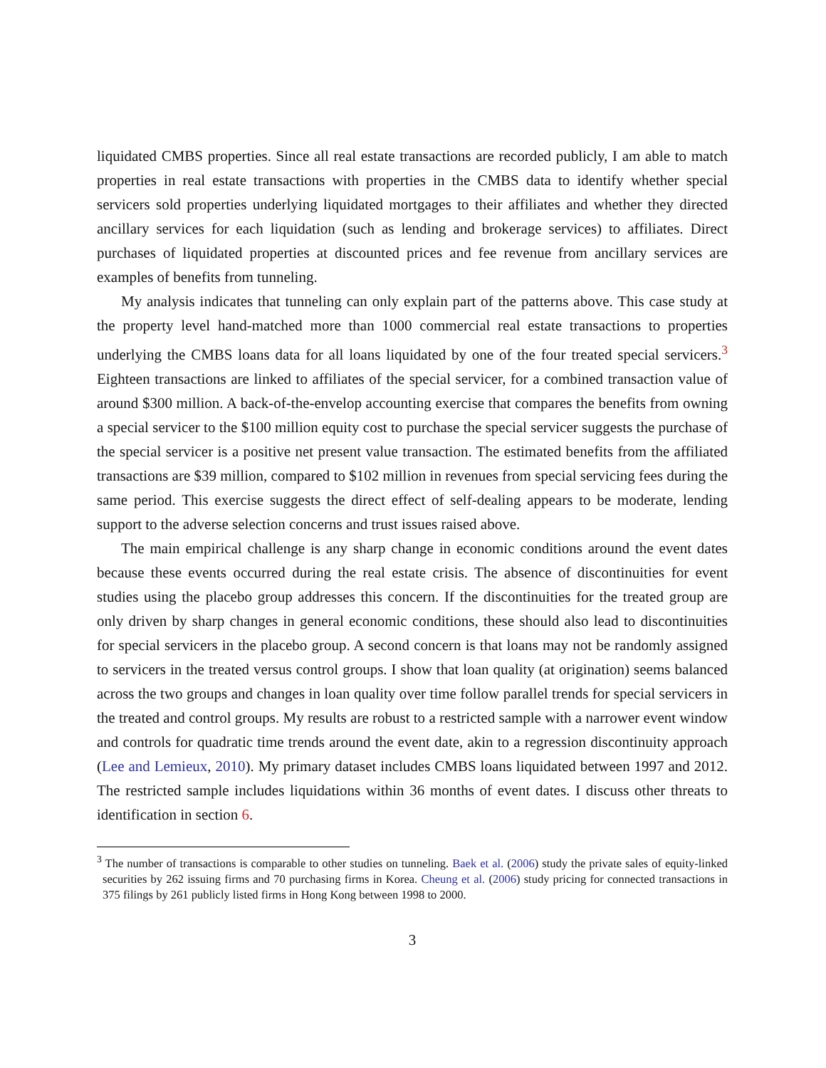liquidated CMBS properties. Since all real estate transactions are recorded publicly, I am able to match properties in real estate transactions with properties in the CMBS data to identify whether special servicers sold properties underlying liquidated mortgages to their affiliates and whether they directed ancillary services for each liquidation (such as lending and brokerage services) to affiliates. Direct purchases of liquidated properties at discounted prices and fee revenue from ancillary services are examples of benefits from tunneling.
My analysis indicates that tunneling can only explain part of the patterns above. This case study at the property level hand-matched more than 1000 commercial real estate transactions to properties underlying the CMBS loans data for all loans liquidated by one of the four treated special servicers.<sup>3</sup> Eighteen transactions are linked to affiliates of the special servicer, for a combined transaction value of around $300 million. A back-of-the-envelop accounting exercise that compares the benefits from owning a special servicer to the $100 million equity cost to purchase the special servicer suggests the purchase of the special servicer is a positive net present value transaction. The estimated benefits from the affiliated transactions are $39 million, compared to $102 million in revenues from special servicing fees during the same period. This exercise suggests the direct effect of self-dealing appears to be moderate, lending support to the adverse selection concerns and trust issues raised above.
The main empirical challenge is any sharp change in economic conditions around the event dates because these events occurred during the real estate crisis. The absence of discontinuities for event studies using the placebo group addresses this concern. If the discontinuities for the treated group are only driven by sharp changes in general economic conditions, these should also lead to discontinuities for special servicers in the placebo group. A second concern is that loans may not be randomly assigned to servicers in the treated versus control groups. I show that loan quality (at origination) seems balanced across the two groups and changes in loan quality over time follow parallel trends for special servicers in the treated and control groups. My results are robust to a restricted sample with a narrower event window and controls for quadratic time trends around the event date, akin to a regression discontinuity approach (Lee and Lemieux, 2010). My primary dataset includes CMBS loans liquidated between 1997 and 2012. The restricted sample includes liquidations within 36 months of event dates. I discuss other threats to identification in section 6.
<sup>3</sup> The number of transactions is comparable to other studies on tunneling. Baek et al. (2006) study the private sales of equity-linked securities by 262 issuing firms and 70 purchasing firms in Korea. Cheung et al. (2006) study pricing for connected transactions in 375 filings by 261 publicly listed firms in Hong Kong between 1998 to 2000.
3